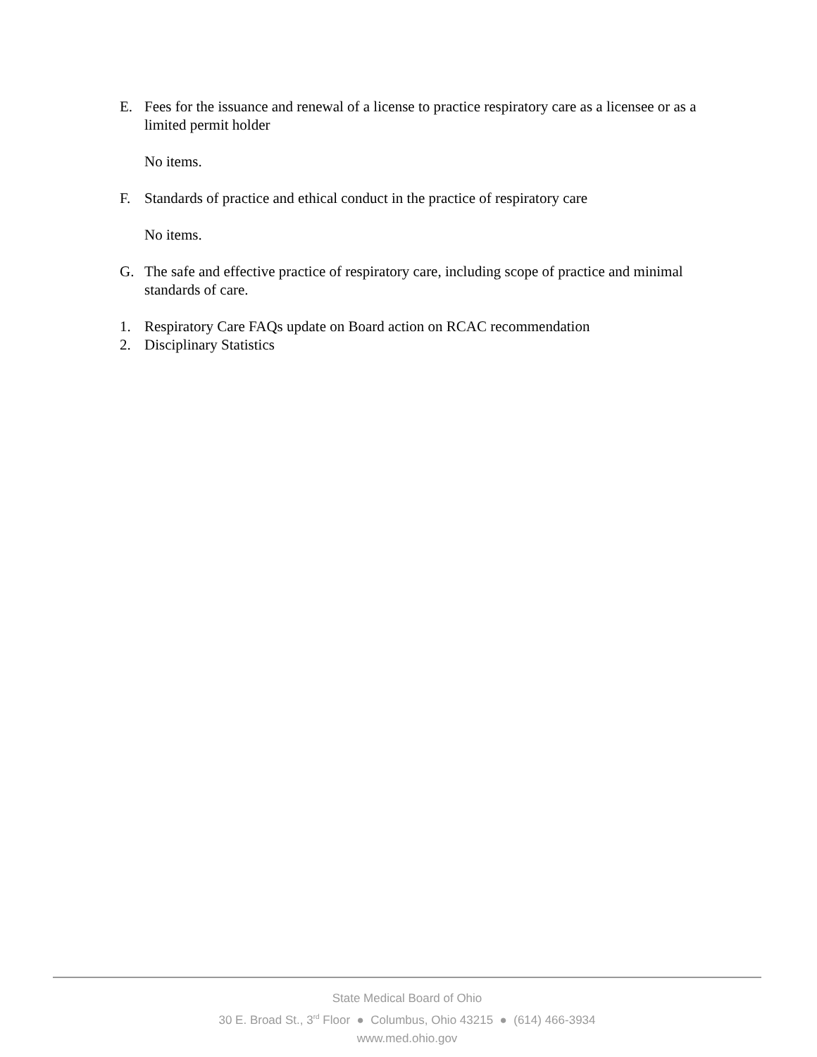E. Fees for the issuance and renewal of a license to practice respiratory care as a licensee or as a limited permit holder
No items.
F. Standards of practice and ethical conduct in the practice of respiratory care
No items.
G. The safe and effective practice of respiratory care, including scope of practice and minimal standards of care.
1. Respiratory Care FAQs update on Board action on RCAC recommendation
2. Disciplinary Statistics
State Medical Board of Ohio
30 E. Broad St., 3<sup>rd</sup> Floor ● Columbus, Ohio 43215 ● (614) 466-3934
www.med.ohio.gov